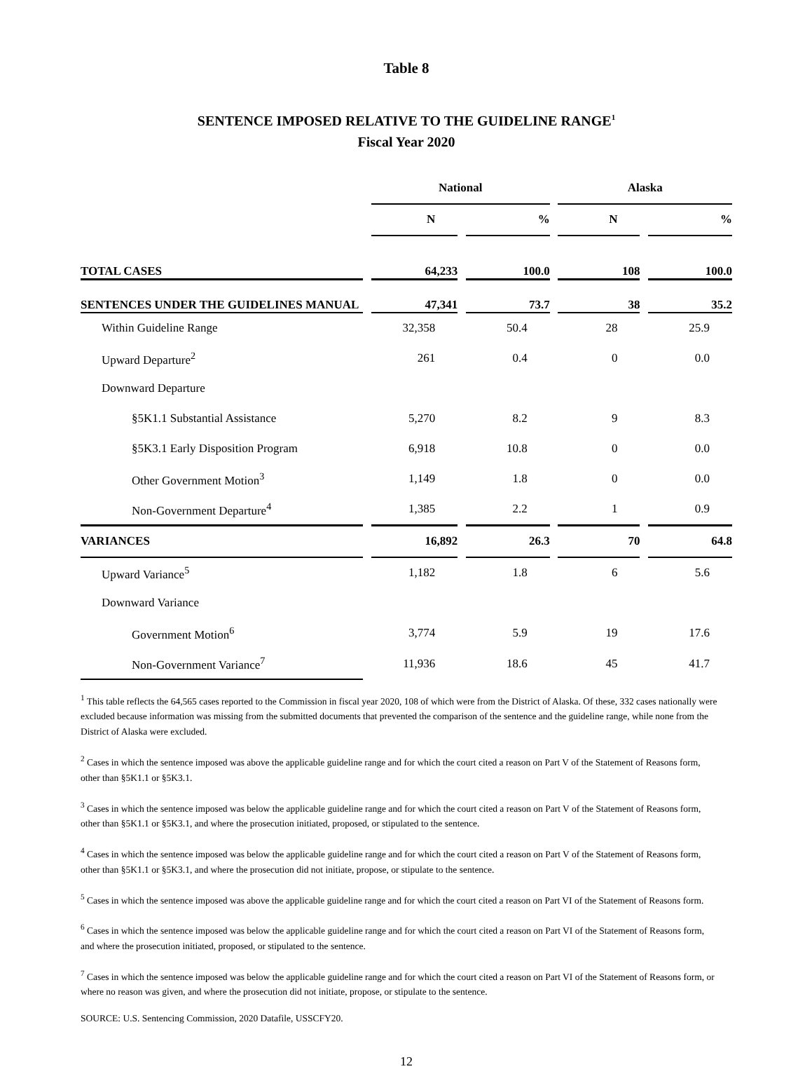Table 8
SENTENCE IMPOSED RELATIVE TO THE GUIDELINE RANGE<sup>1</sup>
Fiscal Year 2020
| | | National | | | | Alaska | | |
| --- | --- | --- | --- | --- | --- | --- | --- | --- |
| | | N | | % | | N | | % |
| TOTAL CASES | | 64,233 | | 100.0 | | 108 | | 100.0 |
| SENTENCES UNDER THE GUIDELINES MANUAL | | 47,341 | | 73.7 | | 38 | | 35.2 |
| Within Guideline Range | | 32,358 | | 50.4 | | 28 | | 25.9 |
| Upward Departure<sup>2</sup> | | 261 | | 0.4 | | 0 | | 0.0 |
| Downward Departure | | | | | | | | |
| §5K1.1 Substantial Assistance | | 5,270 | | 8.2 | | 9 | | 8.3 |
| §5K3.1 Early Disposition Program | | 6,918 | | 10.8 | | 0 | | 0.0 |
| Other Government Motion<sup>3</sup> | | 1,149 | | 1.8 | | 0 | | 0.0 |
| Non-Government Departure<sup>4</sup> | | 1,385 | | 2.2 | | 1 | | 0.9 |
| VARIANCES | | 16,892 | | 26.3 | | 70 | | 64.8 |
| Upward Variance<sup>5</sup> | | 1,182 | | 1.8 | | 6 | | 5.6 |
| Downward Variance | | | | | | | | |
| Government Motion<sup>6</sup> | | 3,774 | | 5.9 | | 19 | | 17.6 |
| Non-Government Variance<sup>7</sup> | | 11,936 | | 18.6 | | 45 | | 41.7 |
<sup>1</sup> This table reflects the 64,565 cases reported to the Commission in fiscal year 2020, 108 of which were from the District of Alaska. Of these, 332 cases nationally were excluded because information was missing from the submitted documents that prevented the comparison of the sentence and the guideline range, while none from the District of Alaska were excluded.
<sup>2</sup> Cases in which the sentence imposed was above the applicable guideline range and for which the court cited a reason on Part V of the Statement of Reasons form, other than §5K1.1 or §5K3.1.
<sup>3</sup> Cases in which the sentence imposed was below the applicable guideline range and for which the court cited a reason on Part V of the Statement of Reasons form, other than §5K1.1 or §5K3.1, and where the prosecution initiated, proposed, or stipulated to the sentence.
<sup>4</sup> Cases in which the sentence imposed was below the applicable guideline range and for which the court cited a reason on Part V of the Statement of Reasons form, other than §5K1.1 or §5K3.1, and where the prosecution did not initiate, propose, or stipulate to the sentence.
<sup>5</sup> Cases in which the sentence imposed was above the applicable guideline range and for which the court cited a reason on Part VI of the Statement of Reasons form.
<sup>6</sup> Cases in which the sentence imposed was below the applicable guideline range and for which the court cited a reason on Part VI of the Statement of Reasons form, and where the prosecution initiated, proposed, or stipulated to the sentence.
<sup>7</sup> Cases in which the sentence imposed was below the applicable guideline range and for which the court cited a reason on Part VI of the Statement of Reasons form, or where no reason was given, and where the prosecution did not initiate, propose, or stipulate to the sentence.
SOURCE: U.S. Sentencing Commission, 2020 Datafile, USSCFY20.
12